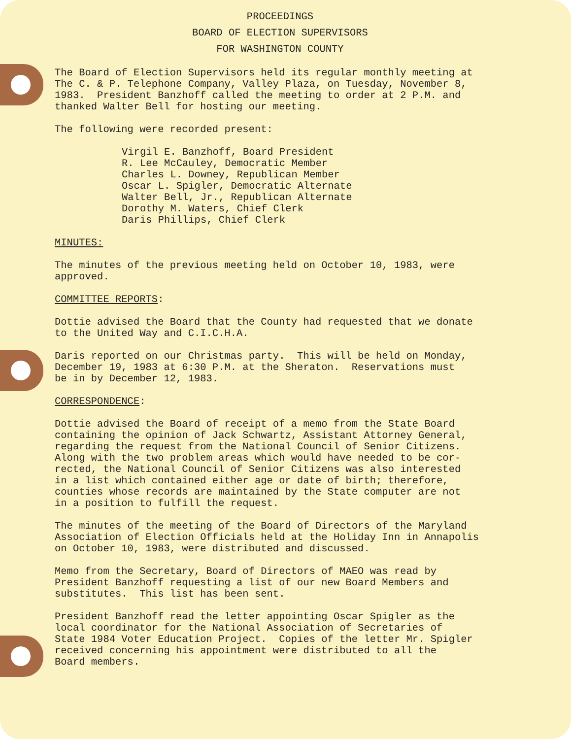PROCEEDINGS
BOARD OF ELECTION SUPERVISORS
FOR WASHINGTON COUNTY
The Board of Election Supervisors held its regular monthly meeting at The C. & P. Telephone Company, Valley Plaza, on Tuesday, November 8, 1983. President Banzhoff called the meeting to order at 2 P.M. and thanked Walter Bell for hosting our meeting.
The following were recorded present:
Virgil E. Banzhoff, Board President R. Lee McCauley, Democratic Member Charles L. Downey, Republican Member Oscar L. Spigler, Democratic Alternate Walter Bell, Jr., Republican Alternate Dorothy M. Waters, Chief Clerk Daris Phillips, Chief Clerk
MINUTES:
The minutes of the previous meeting held on October 10, 1983, were approved.
COMMITTEE REPORTS:
Dottie advised the Board that the County had requested that we donate to the United Way and C.I.C.H.A.
Daris reported on our Christmas party. This will be held on Monday, December 19, 1983 at 6:30 P.M. at the Sheraton. Reservations must be in by December 12, 1983.
CORRESPONDENCE:
Dottie advised the Board of receipt of a memo from the State Board containing the opinion of Jack Schwartz, Assistant Attorney General, regarding the request from the National Council of Senior Citizens. Along with the two problem areas which would have needed to be cor- rected, the National Council of Senior Citizens was also interested in a list which contained either age or date of birth; therefore, counties whose records are maintained by the State computer are not in a position to fulfill the request.
The minutes of the meeting of the Board of Directors of the Maryland Association of Election Officials held at the Holiday Inn in Annapolis on October 10, 1983, were distributed and discussed.
Memo from the Secretary, Board of Directors of MAEO was read by President Banzhoff requesting a list of our new Board Members and substitutes. This list has been sent.
President Banzhoff read the letter appointing Oscar Spigler as the local coordinator for the National Association of Secretaries of State 1984 Voter Education Project. Copies of the letter Mr. Spigler received concerning his appointment were distributed to all the Board members.